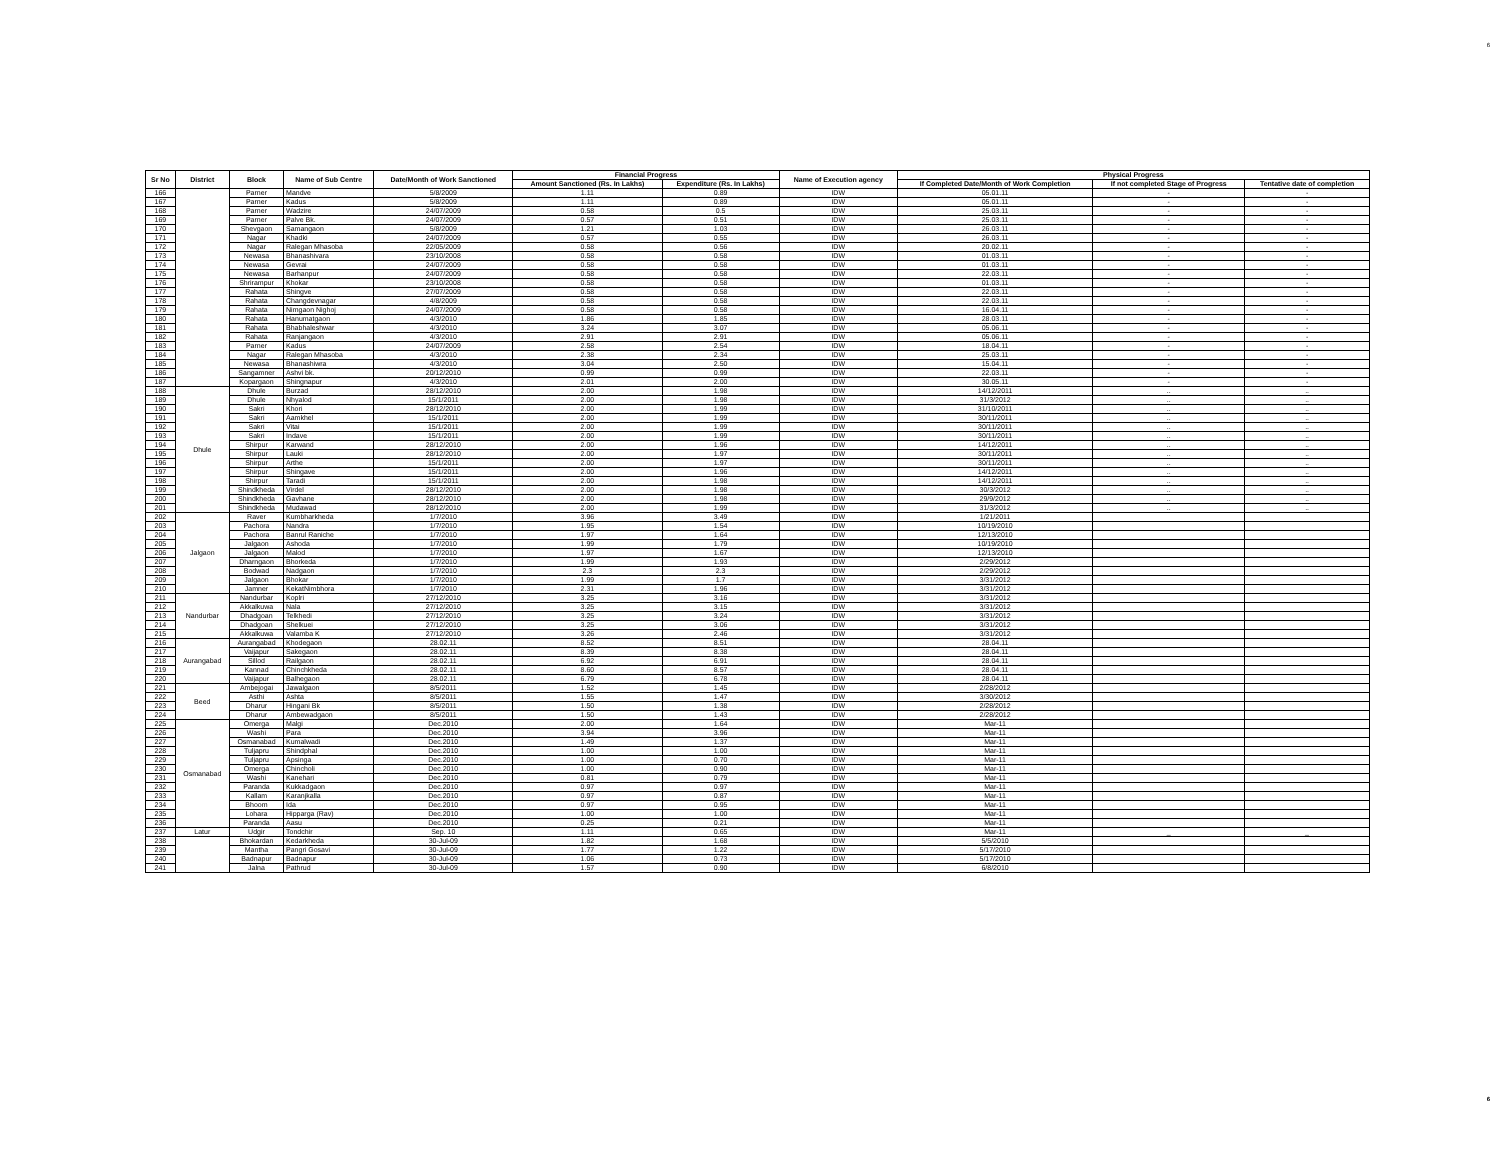6
| Sr No | District | Block | Name of Sub Centre | Date/Month of Work Sanctioned | Financial Progress | | Name of Execution agency | Physical Progress | | |
| --- | --- | --- | --- | --- | --- | --- | --- | --- | --- | --- |
| | | | | | Amount Sanctioned (Rs. In Lakhs) | Expenditure (Rs. In Lakhs) | | If Completed Date/Month of Work Completion | If not completed Stage of Progress | Tentative date of completion |
| 166 | | Parner | Mandve | 5/8/2009 | 1.11 | 0.89 | IDW | 05.01.11 | - | - |
| 167 | | Parner | Kadus | 5/8/2009 | 1.11 | 0.89 | IDW | 05.01.11 | - | - |
| 168 | | Parner | Wadzire | 24/07/2009 | 0.58 | 0.5 | IDW | 25.03.11 | - | - |
| 169 | | Parner | Palve Bk. | 24/07/2009 | 0.57 | 0.51 | IDW | 25.03.11 | - | - |
| 170 | | Shevgaon | Samangaon | 5/8/2009 | 1.21 | 1.03 | IDW | 26.03.11 | - | - |
| 171 | | Nagar | Khadki | 24/07/2009 | 0.57 | 0.55 | IDW | 26.03.11 | - | - |
| 172 | | Nagar | Ralegan Mhasoba | 22/05/2009 | 0.58 | 0.56 | IDW | 20.02.11 | - | - |
| 173 | | Newasa | Bhanashivara | 23/10/2008 | 0.58 | 0.58 | IDW | 01.03.11 | - | - |
| 174 | | Newasa | Gevrai | 24/07/2009 | 0.58 | 0.58 | IDW | 01.03.11 | - | - |
| 175 | | Newasa | Barhanpur | 24/07/2009 | 0.58 | 0.58 | IDW | 22.03.11 | - | - |
| 176 | | Shrirampur | Khokar | 23/10/2008 | 0.58 | 0.58 | IDW | 01.03.11 | - | - |
| 177 | | Rahata | Shingve | 27/07/2009 | 0.58 | 0.58 | IDW | 22.03.11 | - | - |
| 178 | | Rahata | Changdevnagar | 4/8/2009 | 0.58 | 0.58 | IDW | 22.03.11 | - | - |
| 179 | | Rahata | Nimgaon Nighoj | 24/07/2009 | 0.58 | 0.58 | IDW | 16.04.11 | - | - |
| 180 | | Rahata | Hanumatgaon | 4/3/2010 | 1.86 | 1.85 | IDW | 28.03.11 | - | - |
| 181 | | Rahata | Bhabhaleshwar | 4/3/2010 | 3.24 | 3.07 | IDW | 05.06.11 | - | - |
| 182 | | Rahata | Ranjangaon | 4/3/2010 | 2.91 | 2.91 | IDW | 05.06.11 | - | - |
| 183 | | Parner | Kadus | 24/07/2009 | 2.58 | 2.54 | IDW | 18.04.11 | - | - |
| 184 | | Nagar | Ralegan Mhasoba | 4/3/2010 | 2.38 | 2.34 | IDW | 25.03.11 | - | - |
| 185 | | Newasa | Bhanashiwra | 4/3/2010 | 3.04 | 2.50 | IDW | 15.04.11 | - | - |
| 186 | | Sangamner | Ashvi bk. | 20/12/2010 | 0.99 | 0.99 | IDW | 22.03.11 | - | - |
| 187 | | Kopargaon | Shingnapur | 4/3/2010 | 2.01 | 2.00 | IDW | 30.05.11 | - | - |
| 188 | Dhule | Dhule | Burzad | 28/12/2010 | 2.00 | 1.98 | IDW | 14/12/2011 | .. | .. |
| 189 | | Dhule | Nhyalod | 15/1/2011 | 2.00 | 1.98 | IDW | 31/3/2012 | .. | .. |
| 190 | | Sakri | Khori | 28/12/2010 | 2.00 | 1.99 | IDW | 31/10/2011 | .. | .. |
| 191 | | Sakri | Aamkhel | 15/1/2011 | 2.00 | 1.99 | IDW | 30/11/2011 | .. | .. |
| 192 | | Sakri | Vitai | 15/1/2011 | 2.00 | 1.99 | IDW | 30/11/2011 | .. | .. |
| 193 | | Sakri | Indave | 15/1/2011 | 2.00 | 1.99 | IDW | 30/11/2011 | .. | .. |
| 194 | | Shirpur | Karwand | 28/12/2010 | 2.00 | 1.96 | IDW | 14/12/2011 | .. | .. |
| 195 | | Shirpur | Lauki | 28/12/2010 | 2.00 | 1.97 | IDW | 30/11/2011 | .. | .. |
| 196 | | Shirpur | Arthe | 15/1/2011 | 2.00 | 1.97 | IDW | 30/11/2011 | .. | .. |
| 197 | | Shirpur | Shingave | 15/1/2011 | 2.00 | 1.96 | IDW | 14/12/2011 | .. | .. |
| 198 | | Shirpur | Taradi | 15/1/2011 | 2.00 | 1.98 | IDW | 14/12/2011 | .. | .. |
| 199 | | Shindkheda | Virdel | 28/12/2010 | 2.00 | 1.98 | IDW | 30/3/2012 | .. | .. |
| 200 | | Shindkheda | Gavhane | 28/12/2010 | 2.00 | 1.98 | IDW | 29/9/2012 | .. | .. |
| 201 | | Shindkheda | Mudawad | 28/12/2010 | 2.00 | 1.99 | IDW | 31/3/2012 | .. | .. |
| 202 | Jalgaon | Raver | Kumbharkheda | 1/7/2010 | 3.96 | 3.49 | IDW | 1/21/2011 | | |
| 203 | | Pachora | Nandra | 1/7/2010 | 1.95 | 1.54 | IDW | 10/19/2010 | | |
| 204 | | Pachora | Banrul Raniche | 1/7/2010 | 1.97 | 1.64 | IDW | 12/13/2010 | | |
| 205 | | Jalgaon | Ashoda | 1/7/2010 | 1.99 | 1.79 | IDW | 10/19/2010 | | |
| 206 | | Jalgaon | Malod | 1/7/2010 | 1.97 | 1.67 | IDW | 12/13/2010 | | |
| 207 | | Dharngaon | Bhorkeda | 1/7/2010 | 1.99 | 1.93 | IDW | 2/29/2012 | | |
| 208 | | Bodwad | Nadgaon | 1/7/2010 | 2.3 | 2.3 | IDW | 2/29/2012 | | |
| 209 | | Jalgaon | Bhokar | 1/7/2010 | 1.99 | 1.7 | IDW | 3/31/2012 | | |
| 210 | | Jamner | KekatNimbhora | 1/7/2010 | 2.31 | 1.96 | IDW | 3/31/2012 | | |
| 211 | Nandurbar | Nandurbar | Koplri | 27/12/2010 | 3.25 | 3.16 | IDW | 3/31/2012 | | |
| 212 | | Akkalkuwa | Nala | 27/12/2010 | 3.25 | 3.15 | IDW | 3/31/2012 | | |
| 213 | | Dhadgoan | Telkhedi | 27/12/2010 | 3.25 | 3.24 | IDW | 3/31/2012 | | |
| 214 | | Dhadgoan | Shelkuei | 27/12/2010 | 3.25 | 3.06 | IDW | 3/31/2012 | | |
| 215 | | Akkalkuwa | Valamba K | 27/12/2010 | 3.26 | 2.46 | IDW | 3/31/2012 | | |
| 216 | Aurangabad | Aurangabad | Khodegaon | 28.02.11 | 8.52 | 8.51 | IDW | 28.04.11 | | |
| 217 | | Vaijapur | Sakegaon | 28.02.11 | 8.39 | 8.38 | IDW | 28.04.11 | | |
| 218 | | Sillod | Railgaon | 28.02.11 | 6.92 | 6.91 | IDW | 28.04.11 | | |
| 219 | | Kannad | Chinchkheda | 28.02.11 | 8.60 | 8.57 | IDW | 28.04.11 | | |
| 220 | | Vaijapur | Balhegaon | 28.02.11 | 6.79 | 6.78 | IDW | 28.04.11 | | |
| 221 | Beed | Ambejogai | Jawalgaon | 8/5/2011 | 1.52 | 1.45 | IDW | 2/28/2012 | | |
| 222 | | Asthi | Ashta | 8/5/2011 | 1.55 | 1.47 | IDW | 3/30/2012 | | |
| 223 | | Dharur | Hingani Bk | 8/5/2011 | 1.50 | 1.38 | IDW | 2/28/2012 | | |
| 224 | | Dharur | Ambewadgaon | 8/5/2011 | 1.50 | 1.43 | IDW | 2/28/2012 | | |
| 225 | Osmanabad | Omerga | Malgi | Dec.2010 | 2.00 | 1.64 | IDW | Mar-11 | | |
| 226 | | Washi | Para | Dec.2010 | 3.94 | 3.96 | IDW | Mar-11 | | |
| 227 | | Osmanabad | Kumalwadi | Dec.2010 | 1.49 | 1.37 | IDW | Mar-11 | | |
| 228 | | Tuljapru | Shindphal | Dec.2010 | 1.00 | 1.00 | IDW | Mar-11 | | |
| 229 | | Tuljapru | Apsinga | Dec.2010 | 1.00 | 0.70 | IDW | Mar-11 | | |
| 230 | | Omerga | Chincholi | Dec.2010 | 1.00 | 0.90 | IDW | Mar-11 | | |
| 231 | | Washi | Kanehari | Dec.2010 | 0.81 | 0.79 | IDW | Mar-11 | | |
| 232 | | Paranda | Kukkadgaon | Dec.2010 | 0.97 | 0.97 | IDW | Mar-11 | | |
| 233 | | Kallam | Karanjkalla | Dec.2010 | 0.97 | 0.87 | IDW | Mar-11 | | |
| 234 | | Bhoom | Ida | Dec.2010 | 0.97 | 0.95 | IDW | Mar-11 | | |
| 235 | | Lohara | Hipparga (Rav) | Dec.2010 | 1.00 | 1.00 | IDW | Mar-11 | | |
| 236 | | Paranda | Aasu | Dec.2010 | 0.25 | 0.21 | IDW | Mar-11 | | |
| 237 | Latur | Udgir | Tondchir | Sep. 10 | 1.11 | 0.65 | IDW | Mar-11 | _ | _ |
| 238 | | Bhokardan | Kedarkheda | 30-Jul-09 | 1.82 | 1.68 | IDW | 5/5/2010 | | |
| 239 | | Mantha | Pangri Gosavi | 30-Jul-09 | 1.77 | 1.22 | IDW | 5/17/2010 | | |
| 240 | | Badnapur | Badnapur | 30-Jul-09 | 1.06 | 0.73 | IDW | 5/17/2010 | | |
| 241 | | Jalna | Pathrud | 30-Jul-09 | 1.57 | 0.90 | IDW | 6/8/2010 | | |
6